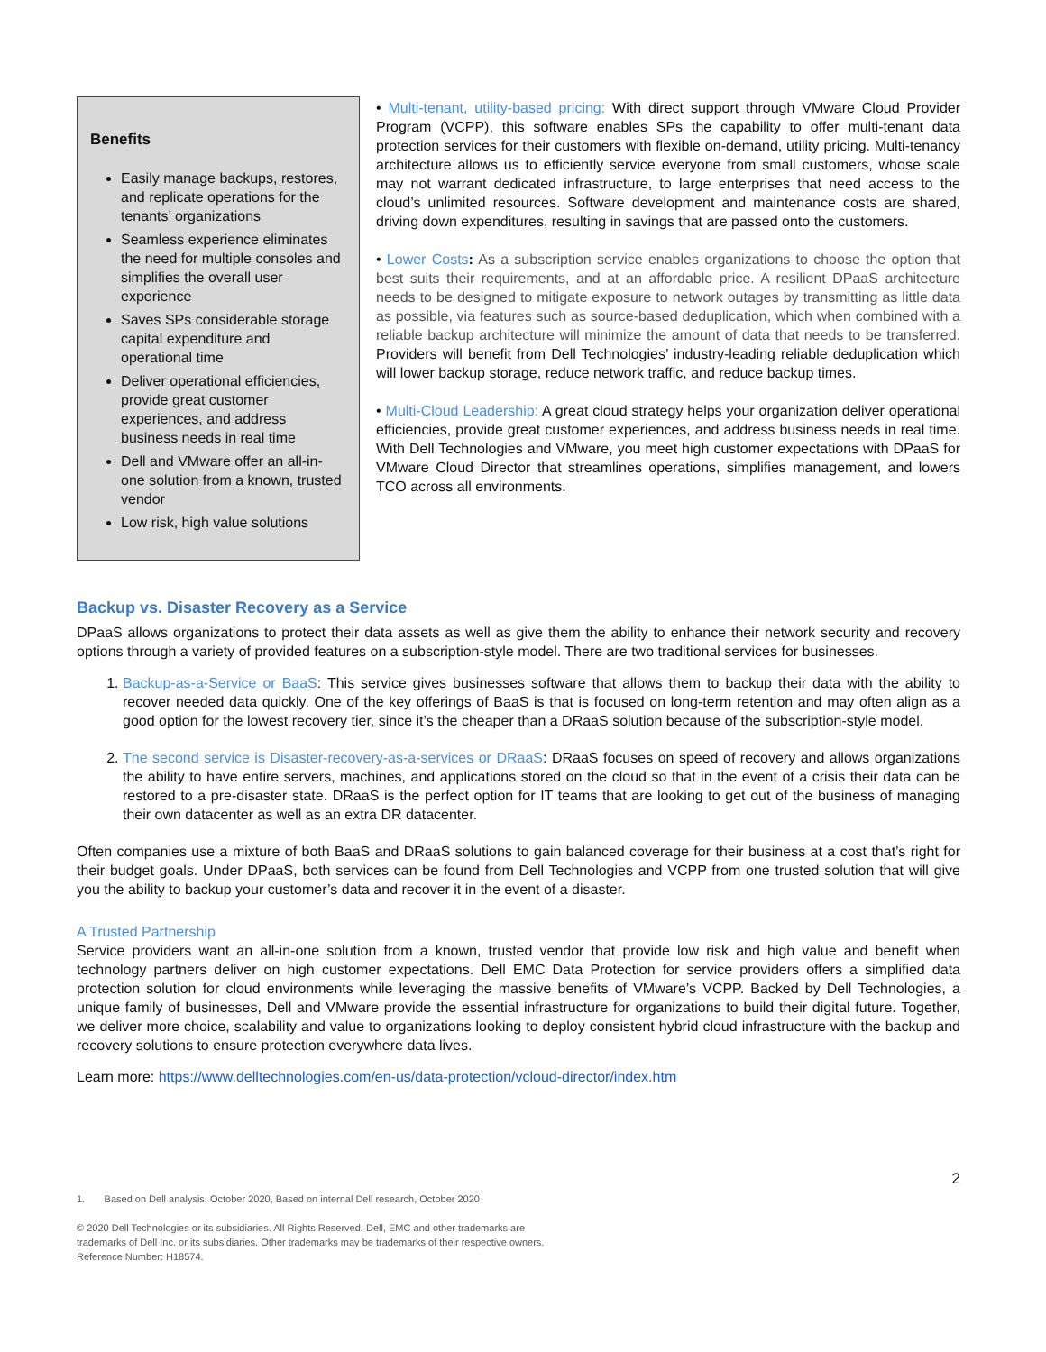Benefits
Easily manage backups, restores, and replicate operations for the tenants’ organizations
Seamless experience eliminates the need for multiple consoles and simplifies the overall user experience
Saves SPs considerable storage capital expenditure and operational time
Deliver operational efficiencies, provide great customer experiences, and address business needs in real time
Dell and VMware offer an all-in-one solution from a known, trusted vendor
Low risk, high value solutions
• Multi-tenant, utility-based pricing: With direct support through VMware Cloud Provider Program (VCPP), this software enables SPs the capability to offer multi-tenant data protection services for their customers with flexible on-demand, utility pricing. Multi-tenancy architecture allows us to efficiently service everyone from small customers, whose scale may not warrant dedicated infrastructure, to large enterprises that need access to the cloud’s unlimited resources. Software development and maintenance costs are shared, driving down expenditures, resulting in savings that are passed onto the customers.
• Lower Costs: As a subscription service enables organizations to choose the option that best suits their requirements, and at an affordable price. A resilient DPaaS architecture needs to be designed to mitigate exposure to network outages by transmitting as little data as possible, via features such as source-based deduplication, which when combined with a reliable backup architecture will minimize the amount of data that needs to be transferred. Providers will benefit from Dell Technologies’ industry-leading reliable deduplication which will lower backup storage, reduce network traffic, and reduce backup times.
• Multi-Cloud Leadership: A great cloud strategy helps your organization deliver operational efficiencies, provide great customer experiences, and address business needs in real time. With Dell Technologies and VMware, you meet high customer expectations with DPaaS for VMware Cloud Director that streamlines operations, simplifies management, and lowers TCO across all environments.
Backup vs. Disaster Recovery as a Service
DPaaS allows organizations to protect their data assets as well as give them the ability to enhance their network security and recovery options through a variety of provided features on a subscription-style model. There are two traditional services for businesses.
1. Backup-as-a-Service or BaaS: This service gives businesses software that allows them to backup their data with the ability to recover needed data quickly. One of the key offerings of BaaS is that is focused on long-term retention and may often align as a good option for the lowest recovery tier, since it’s the cheaper than a DRaaS solution because of the subscription-style model.
2. The second service is Disaster-recovery-as-a-services or DRaaS: DRaaS focuses on speed of recovery and allows organizations the ability to have entire servers, machines, and applications stored on the cloud so that in the event of a crisis their data can be restored to a pre-disaster state. DRaaS is the perfect option for IT teams that are looking to get out of the business of managing their own datacenter as well as an extra DR datacenter.
Often companies use a mixture of both BaaS and DRaaS solutions to gain balanced coverage for their business at a cost that’s right for their budget goals. Under DPaaS, both services can be found from Dell Technologies and VCPP from one trusted solution that will give you the ability to backup your customer’s data and recover it in the event of a disaster.
A Trusted Partnership
Service providers want an all-in-one solution from a known, trusted vendor that provide low risk and high value and benefit when technology partners deliver on high customer expectations. Dell EMC Data Protection for service providers offers a simplified data protection solution for cloud environments while leveraging the massive benefits of VMware’s VCPP. Backed by Dell Technologies, a unique family of businesses, Dell and VMware provide the essential infrastructure for organizations to build their digital future. Together, we deliver more choice, scalability and value to organizations looking to deploy consistent hybrid cloud infrastructure with the backup and recovery solutions to ensure protection everywhere data lives.
Learn more: https://www.delltechnologies.com/en-us/data-protection/vcloud-director/index.htm
2
1. Based on Dell analysis, October 2020, Based on internal Dell research, October 2020
© 2020 Dell Technologies or its subsidiaries. All Rights Reserved. Dell, EMC and other trademarks are
trademarks of Dell Inc. or its subsidiaries. Other trademarks may be trademarks of their respective owners.
Reference Number: H18574.